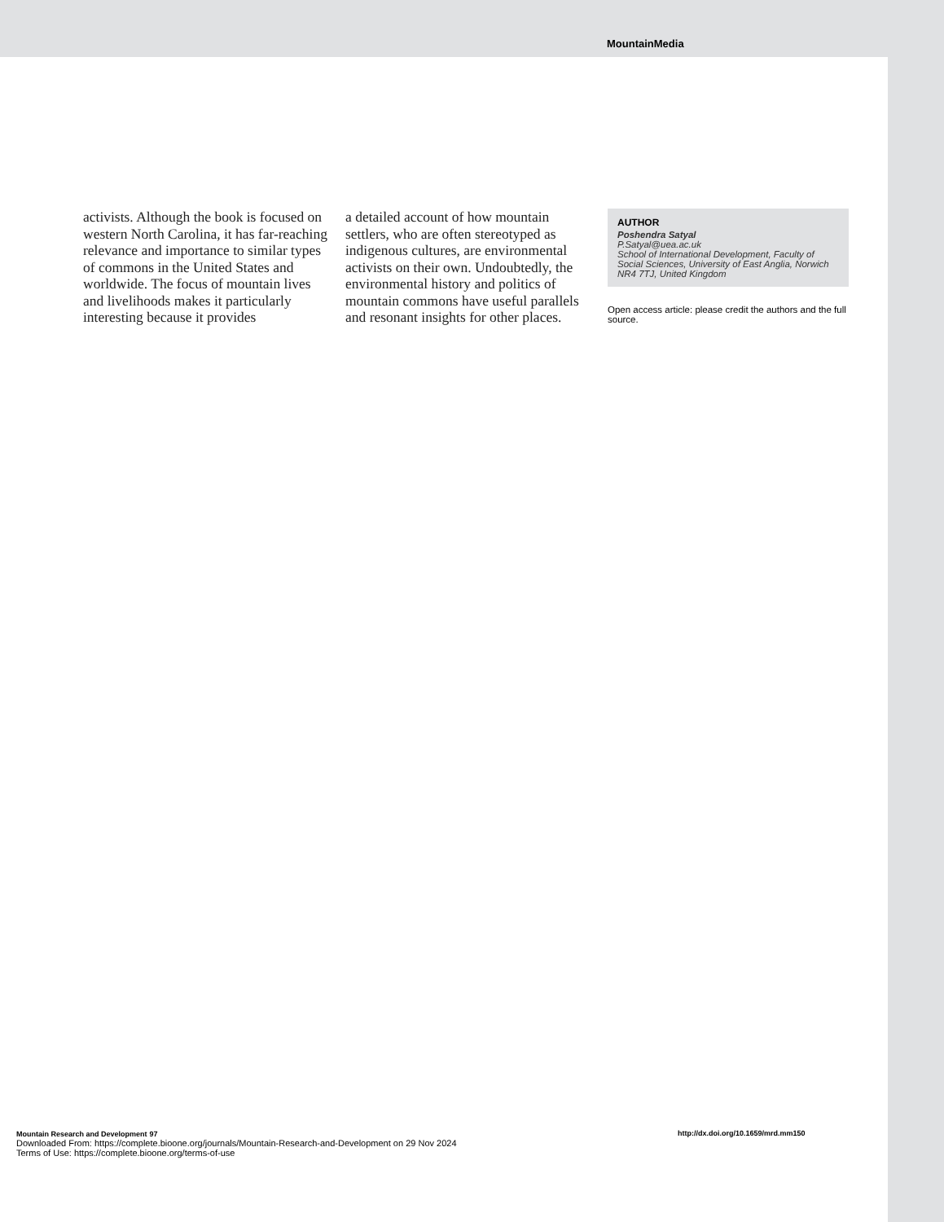MountainMedia
activists. Although the book is focused on western North Carolina, it has far-reaching relevance and importance to similar types of commons in the United States and worldwide. The focus of mountain lives and livelihoods makes it particularly interesting because it provides
a detailed account of how mountain settlers, who are often stereotyped as indigenous cultures, are environmental activists on their own. Undoubtedly, the environmental history and politics of mountain commons have useful parallels and resonant insights for other places.
AUTHOR
Poshendra Satyal
P.Satyal@uea.ac.uk
School of International Development, Faculty of Social Sciences, University of East Anglia, Norwich NR4 7TJ, United Kingdom
Open access article: please credit the authors and the full source.
Mountain Research and Development 97
Downloaded From: https://complete.bioone.org/journals/Mountain-Research-and-Development on 29 Nov 2024
Terms of Use: https://complete.bioone.org/terms-of-use
http://dx.doi.org/10.1659/mrd.mm150